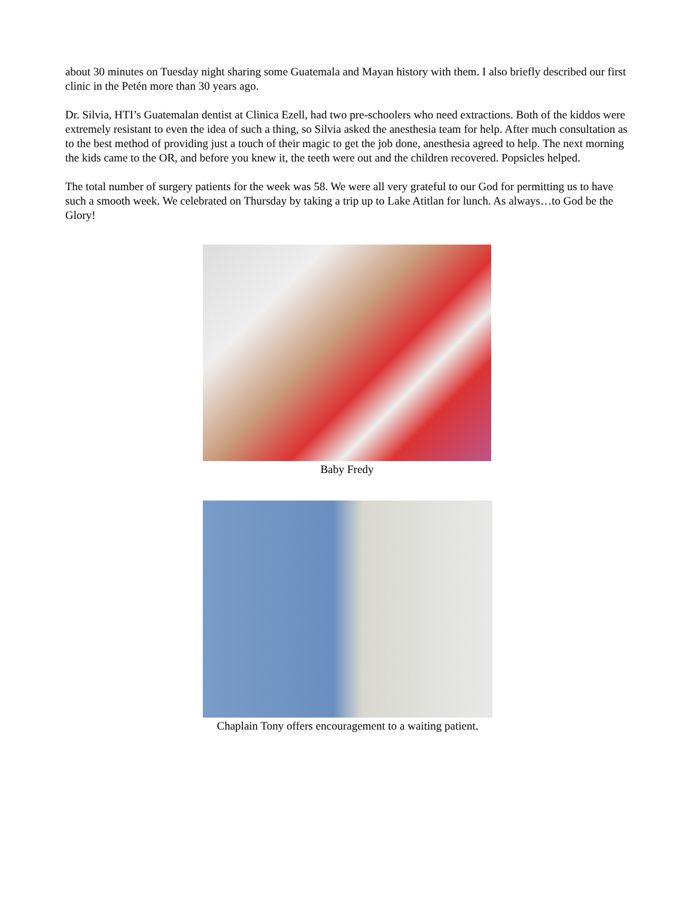about 30 minutes on Tuesday night sharing some Guatemala and Mayan history with them. I also briefly described our first clinic in the Petén more than 30 years ago.
Dr. Silvia, HTI’s Guatemalan dentist at Clinica Ezell, had two pre-schoolers who need extractions. Both of the kiddos were extremely resistant to even the idea of such a thing, so Silvia asked the anesthesia team for help. After much consultation as to the best method of providing just a touch of their magic to get the job done, anesthesia agreed to help. The next morning the kids came to the OR, and before you knew it, the teeth were out and the children recovered. Popsicles helped.
The total number of surgery patients for the week was 58. We were all very grateful to our God for permitting us to have such a smooth week. We celebrated on Thursday by taking a trip up to Lake Atitlan for lunch. As always…to God be the Glory!
Baby Fredy
Chaplain Tony offers encouragement to a waiting patient.